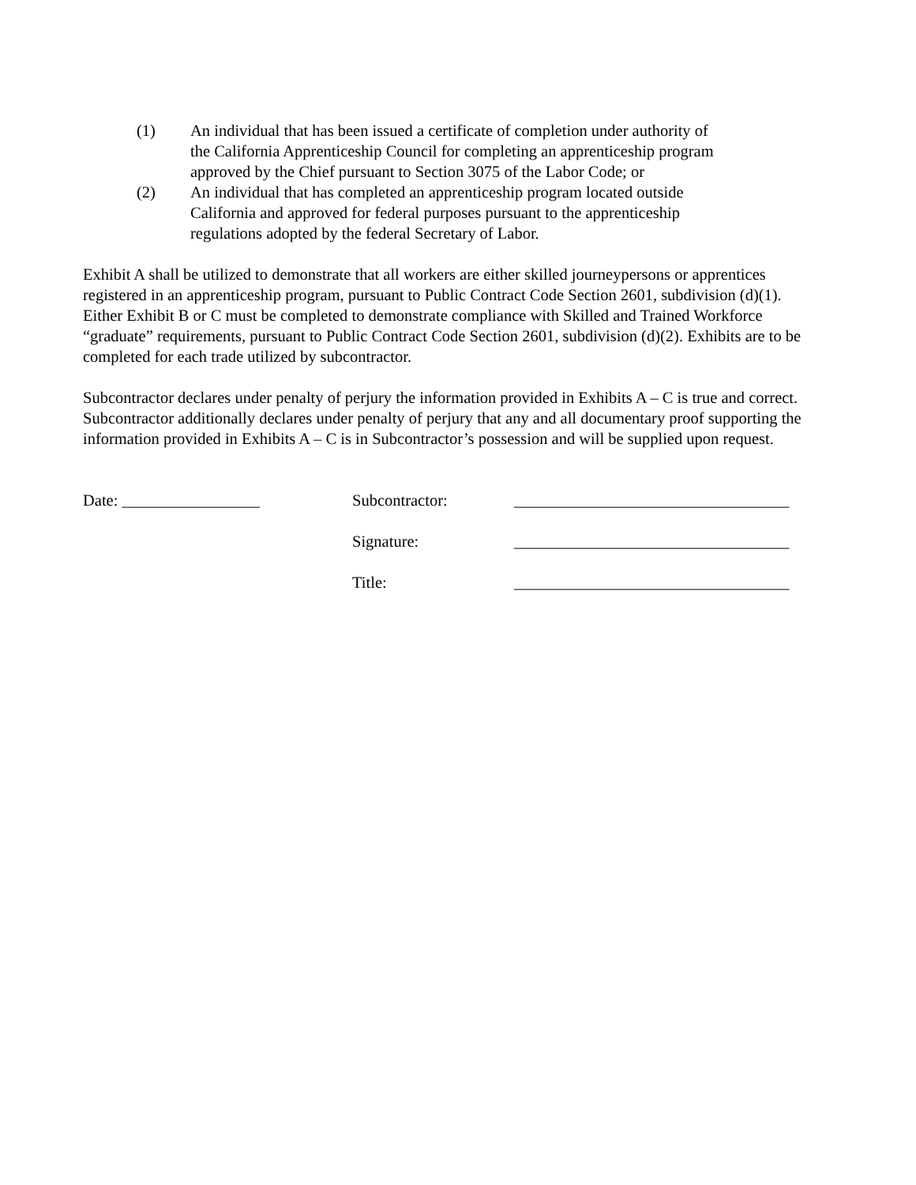(1) An individual that has been issued a certificate of completion under authority of the California Apprenticeship Council for completing an apprenticeship program approved by the Chief pursuant to Section 3075 of the Labor Code; or
(2) An individual that has completed an apprenticeship program located outside California and approved for federal purposes pursuant to the apprenticeship regulations adopted by the federal Secretary of Labor.
Exhibit A shall be utilized to demonstrate that all workers are either skilled journeypersons or apprentices registered in an apprenticeship program, pursuant to Public Contract Code Section 2601, subdivision (d)(1). Either Exhibit B or C must be completed to demonstrate compliance with Skilled and Trained Workforce “graduate” requirements, pursuant to Public Contract Code Section 2601, subdivision (d)(2). Exhibits are to be completed for each trade utilized by subcontractor.
Subcontractor declares under penalty of perjury the information provided in Exhibits A – C is true and correct. Subcontractor additionally declares under penalty of perjury that any and all documentary proof supporting the information provided in Exhibits A – C is in Subcontractor’s possession and will be supplied upon request.
Date: _________________
Subcontractor:
Signature:
Title:
__________________________________
__________________________________
__________________________________